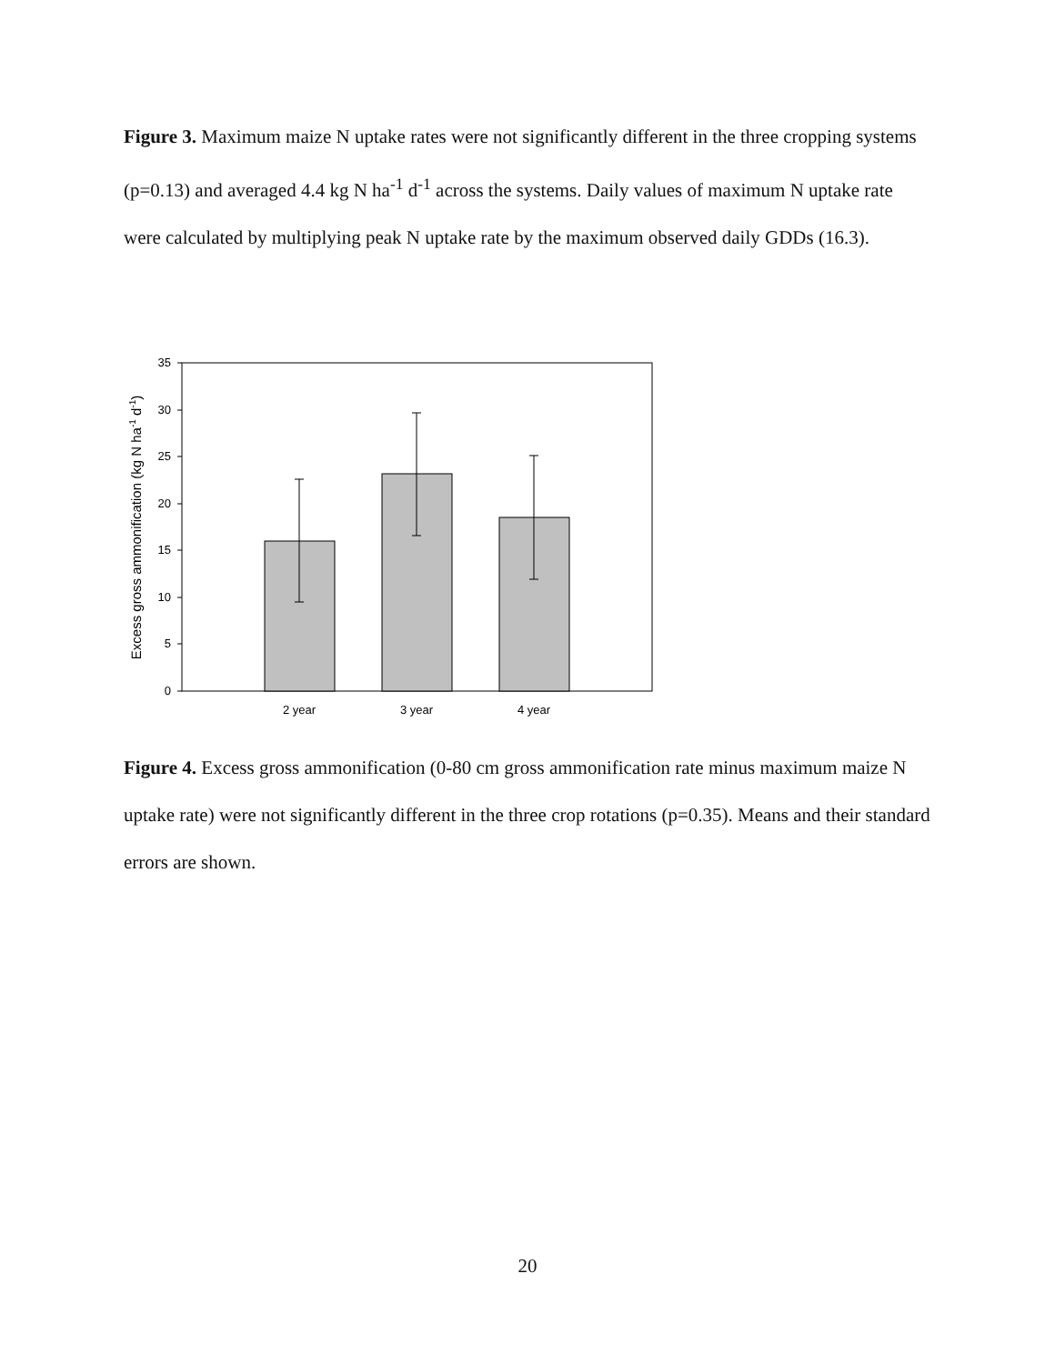Figure 3. Maximum maize N uptake rates were not significantly different in the three cropping systems (p=0.13) and averaged 4.4 kg N ha<sup>-1</sup> d<sup>-1</sup> across the systems. Daily values of maximum N uptake rate were calculated by multiplying peak N uptake rate by the maximum observed daily GDDs (16.3).
35
30
25
20
15
10
5
0
2 year
3 year
4 year
Excess gross ammonification (kg N ha-1 d-1)
Figure 4. Excess gross ammonification (0-80 cm gross ammonification rate minus maximum maize N uptake rate) were not significantly different in the three crop rotations (p=0.35). Means and their standard errors are shown.
20